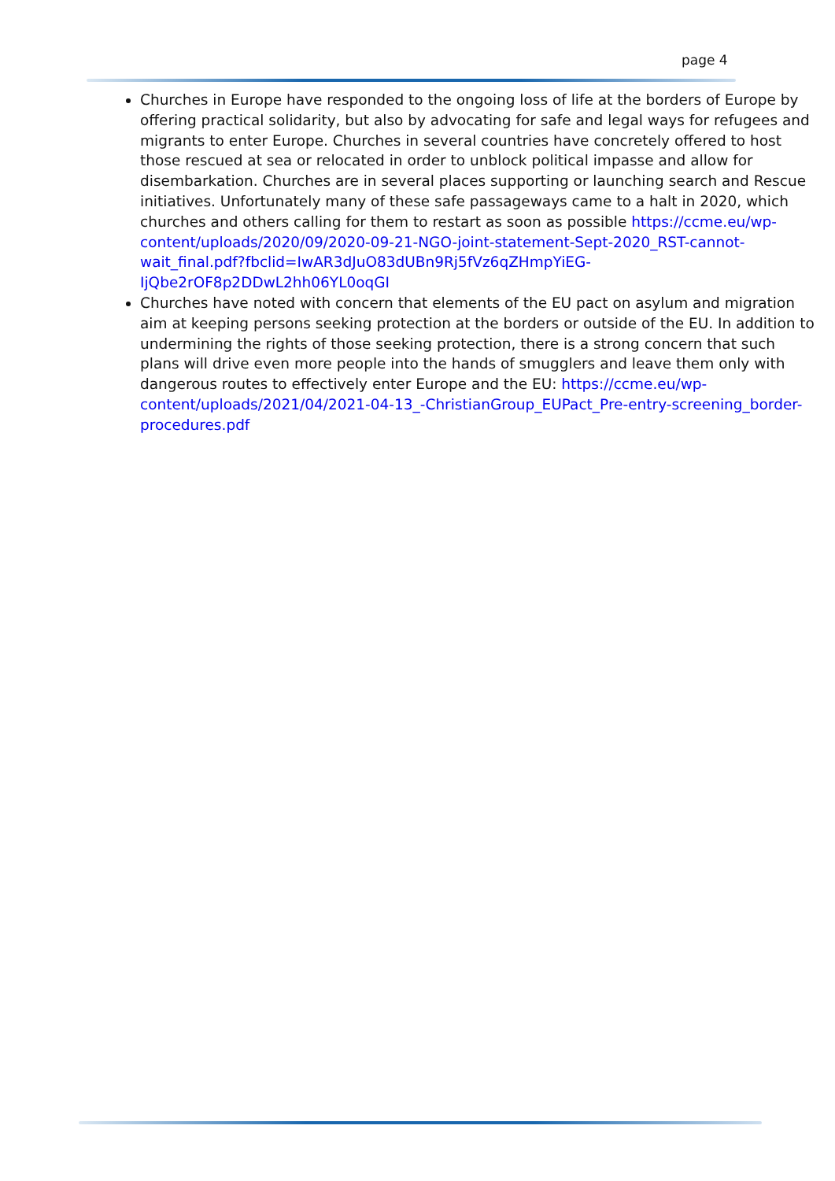page 4
Churches in Europe have responded to the ongoing loss of life at the borders of Europe by offering practical solidarity, but also by advocating for safe and legal ways for refugees and migrants to enter Europe. Churches in several countries have concretely offered to host those rescued at sea or relocated in order to unblock political impasse and allow for disembarkation. Churches are in several places supporting or launching search and Rescue initiatives. Unfortunately many of these safe passageways came to a halt in 2020, which churches and others calling for them to restart as soon as possible https://ccme.eu/wp-content/uploads/2020/09/2020-09-21-NGO-joint-statement-Sept-2020_RST-cannot-wait_final.pdf?fbclid=IwAR3dJuO83dUBn9Rj5fVz6qZHmpYiEG-IjQbe2rOF8p2DDwL2hh06YL0oqGI
Churches have noted with concern that elements of the EU pact on asylum and migration aim at keeping persons seeking protection at the borders or outside of the EU. In addition to undermining the rights of those seeking protection, there is a strong concern that such plans will drive even more people into the hands of smugglers and leave them only with dangerous routes to effectively enter Europe and the EU: https://ccme.eu/wp-content/uploads/2021/04/2021-04-13_-ChristianGroup_EUPact_Pre-entry-screening_border-procedures.pdf